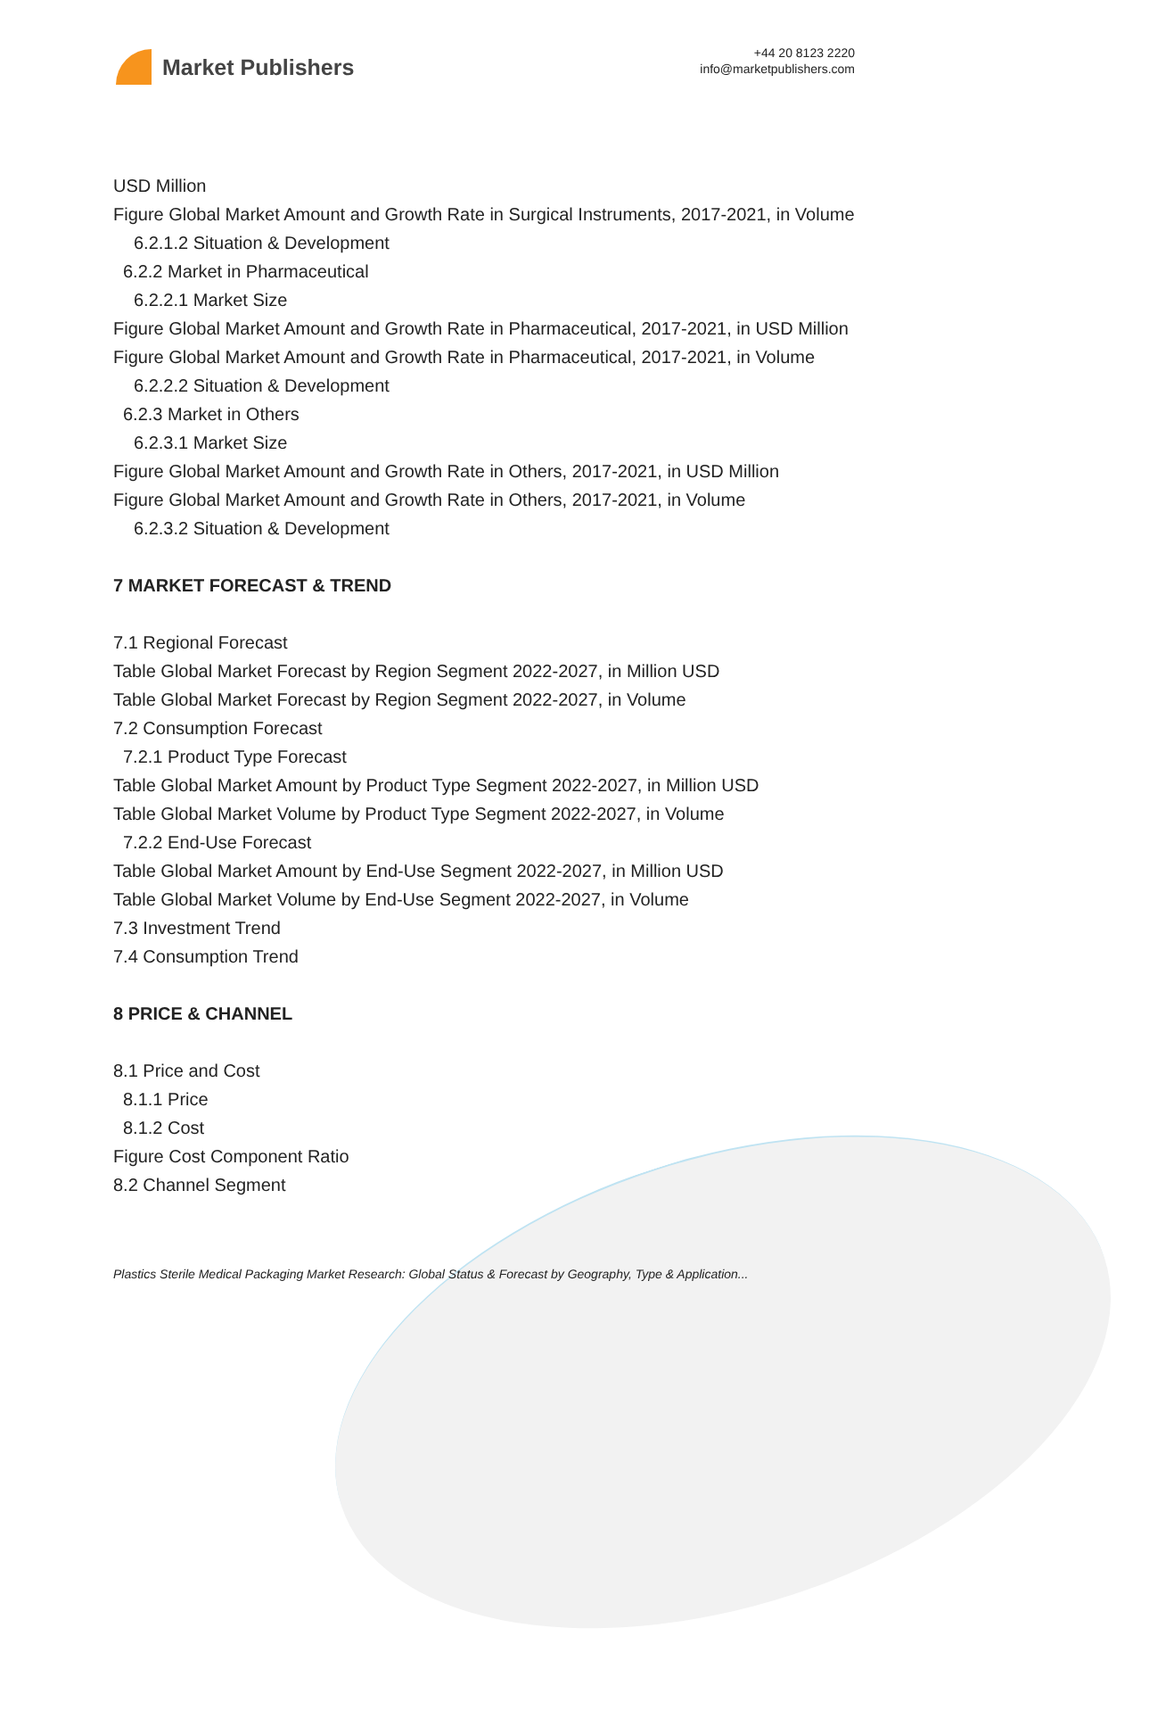Market Publishers
+44 20 8123 2220
info@marketpublishers.com
USD Million
Figure Global Market Amount and Growth Rate in Surgical Instruments, 2017-2021, in Volume
6.2.1.2 Situation & Development
6.2.2 Market in Pharmaceutical
6.2.2.1 Market Size
Figure Global Market Amount and Growth Rate in Pharmaceutical, 2017-2021, in USD Million
Figure Global Market Amount and Growth Rate in Pharmaceutical, 2017-2021, in Volume
6.2.2.2 Situation & Development
6.2.3 Market in Others
6.2.3.1 Market Size
Figure Global Market Amount and Growth Rate in Others, 2017-2021, in USD Million
Figure Global Market Amount and Growth Rate in Others, 2017-2021, in Volume
6.2.3.2 Situation & Development
7 MARKET FORECAST & TREND
7.1 Regional Forecast
Table Global Market Forecast by Region Segment 2022-2027, in Million USD
Table Global Market Forecast by Region Segment 2022-2027, in Volume
7.2 Consumption Forecast
7.2.1 Product Type Forecast
Table Global Market Amount by Product Type Segment 2022-2027, in Million USD
Table Global Market Volume by Product Type Segment 2022-2027, in Volume
7.2.2 End-Use Forecast
Table Global Market Amount by End-Use Segment 2022-2027, in Million USD
Table Global Market Volume by End-Use Segment 2022-2027, in Volume
7.3 Investment Trend
7.4 Consumption Trend
8 PRICE & CHANNEL
8.1 Price and Cost
8.1.1 Price
8.1.2 Cost
Figure Cost Component Ratio
8.2 Channel Segment
Plastics Sterile Medical Packaging Market Research: Global Status & Forecast by Geography, Type & Application...